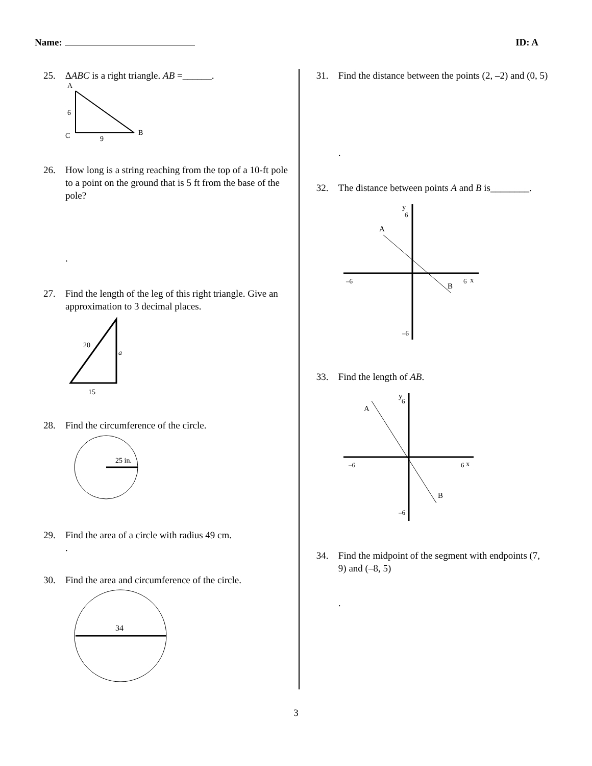Name: ID: A
25. ∆ABC is a right triangle. AB =______.
A
6
C
9
B
26. How long is a string reaching from the top of a 10-ft pole to a point on the ground that is 5 ft from the base of the pole?
.
27. Find the length of the leg of this right triangle. Give an approximation to 3 decimal places.
20
a
15
28. Find the circumference of the circle.
25 in.
29. Find the area of a circle with radius 49 cm.
.
30. Find the area and circumference of the circle.
34
31. Find the distance between the points (2, –2) and (0, 5)
.
32. The distance between points A and B is________.
A
B
y
x
–6
6
6
–6
33. Find the length of AB.
A
B
y
x
–6
6
6
–6
34. Find the midpoint of the segment with endpoints (7, 9) and (–8, 5)
.
3